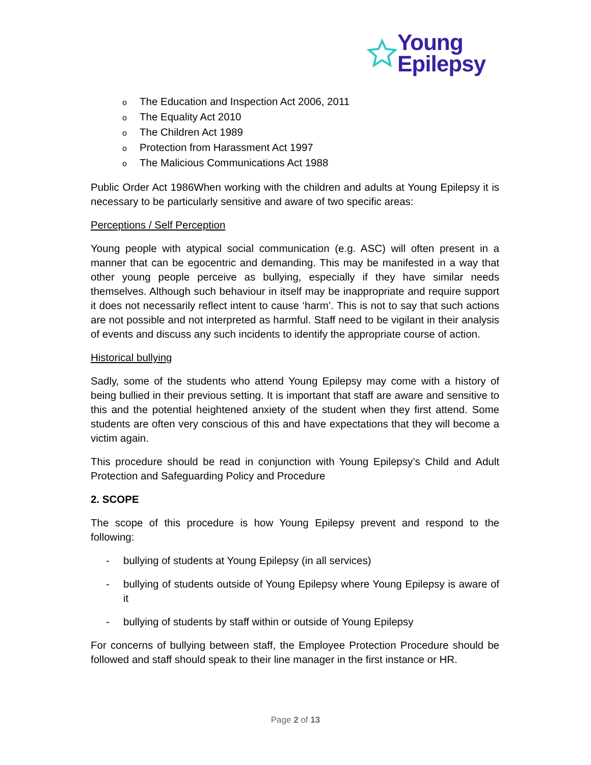Young
Epilepsy
o The Education and Inspection Act 2006, 2011
o The Equality Act 2010
o The Children Act 1989
o Protection from Harassment Act 1997
o The Malicious Communications Act 1988
Public Order Act 1986When working with the children and adults at Young Epilepsy it is necessary to be particularly sensitive and aware of two specific areas:
Perceptions / Self Perception
Young people with atypical social communication (e.g. ASC) will often present in a manner that can be egocentric and demanding. This may be manifested in a way that other young people perceive as bullying, especially if they have similar needs themselves. Although such behaviour in itself may be inappropriate and require support it does not necessarily reflect intent to cause ‘harm’. This is not to say that such actions are not possible and not interpreted as harmful. Staff need to be vigilant in their analysis of events and discuss any such incidents to identify the appropriate course of action.
Historical bullying
Sadly, some of the students who attend Young Epilepsy may come with a history of being bullied in their previous setting. It is important that staff are aware and sensitive to this and the potential heightened anxiety of the student when they first attend. Some students are often very conscious of this and have expectations that they will become a victim again.
This procedure should be read in conjunction with Young Epilepsy’s Child and Adult Protection and Safeguarding Policy and Procedure
2. SCOPE
The scope of this procedure is how Young Epilepsy prevent and respond to the following:
- bullying of students at Young Epilepsy (in all services)
- bullying of students outside of Young Epilepsy where Young Epilepsy is aware of it
- bullying of students by staff within or outside of Young Epilepsy
For concerns of bullying between staff, the Employee Protection Procedure should be followed and staff should speak to their line manager in the first instance or HR.
Page 2 of 13